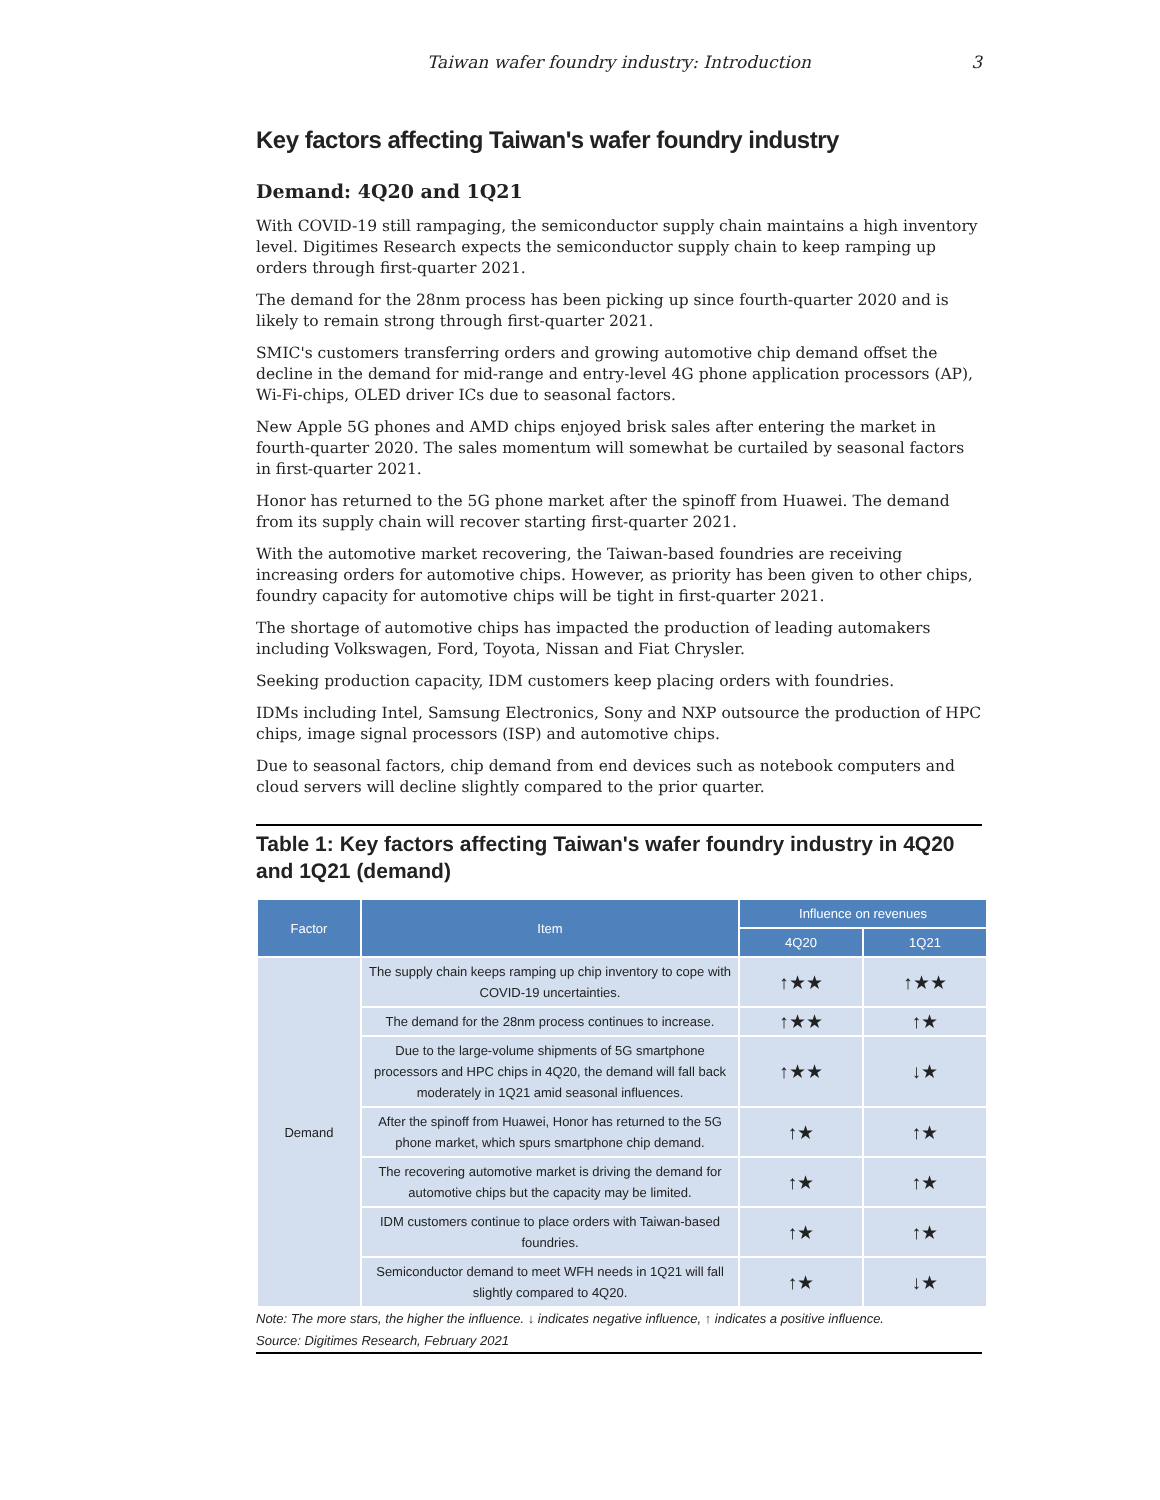Taiwan wafer foundry industry: Introduction 3
Key factors affecting Taiwan's wafer foundry industry
Demand: 4Q20 and 1Q21
With COVID-19 still rampaging, the semiconductor supply chain maintains a high inventory level. Digitimes Research expects the semiconductor supply chain to keep ramping up orders through first-quarter 2021.
The demand for the 28nm process has been picking up since fourth-quarter 2020 and is likely to remain strong through first-quarter 2021.
SMIC's customers transferring orders and growing automotive chip demand offset the decline in the demand for mid-range and entry-level 4G phone application processors (AP), Wi-Fi-chips, OLED driver ICs due to seasonal factors.
New Apple 5G phones and AMD chips enjoyed brisk sales after entering the market in fourth-quarter 2020. The sales momentum will somewhat be curtailed by seasonal factors in first-quarter 2021.
Honor has returned to the 5G phone market after the spinoff from Huawei. The demand from its supply chain will recover starting first-quarter 2021.
With the automotive market recovering, the Taiwan-based foundries are receiving increasing orders for automotive chips. However, as priority has been given to other chips, foundry capacity for automotive chips will be tight in first-quarter 2021.
The shortage of automotive chips has impacted the production of leading automakers including Volkswagen, Ford, Toyota, Nissan and Fiat Chrysler.
Seeking production capacity, IDM customers keep placing orders with foundries.
IDMs including Intel, Samsung Electronics, Sony and NXP outsource the production of HPC chips, image signal processors (ISP) and automotive chips.
Due to seasonal factors, chip demand from end devices such as notebook computers and cloud servers will decline slightly compared to the prior quarter.
Table 1: Key factors affecting Taiwan's wafer foundry industry in 4Q20 and 1Q21 (demand)
| Factor | Item | Influence on revenues | |
| --- | --- | --- | --- |
| | | 4Q20 | 1Q21 |
| Demand | The supply chain keeps ramping up chip inventory to cope with COVID-19 uncertainties. | ↑★★ | ↑★★ |
| | The demand for the 28nm process continues to increase. | ↑★★ | ↑★ |
| | Due to the large-volume shipments of 5G smartphone processors and HPC chips in 4Q20, the demand will fall back moderately in 1Q21 amid seasonal influences. | ↑★★ | ↓★ |
| | After the spinoff from Huawei, Honor has returned to the 5G phone market, which spurs smartphone chip demand. | ↑★ | ↑★ |
| | The recovering automotive market is driving the demand for automotive chips but the capacity may be limited. | ↑★ | ↑★ |
| | IDM customers continue to place orders with Taiwan-based foundries. | ↑★ | ↑★ |
| | Semiconductor demand to meet WFH needs in 1Q21 will fall slightly compared to 4Q20. | ↑★ | ↓★ |
Note: The more stars, the higher the influence. ↓ indicates negative influence, ↑ indicates a positive influence.
Source: Digitimes Research, February 2021